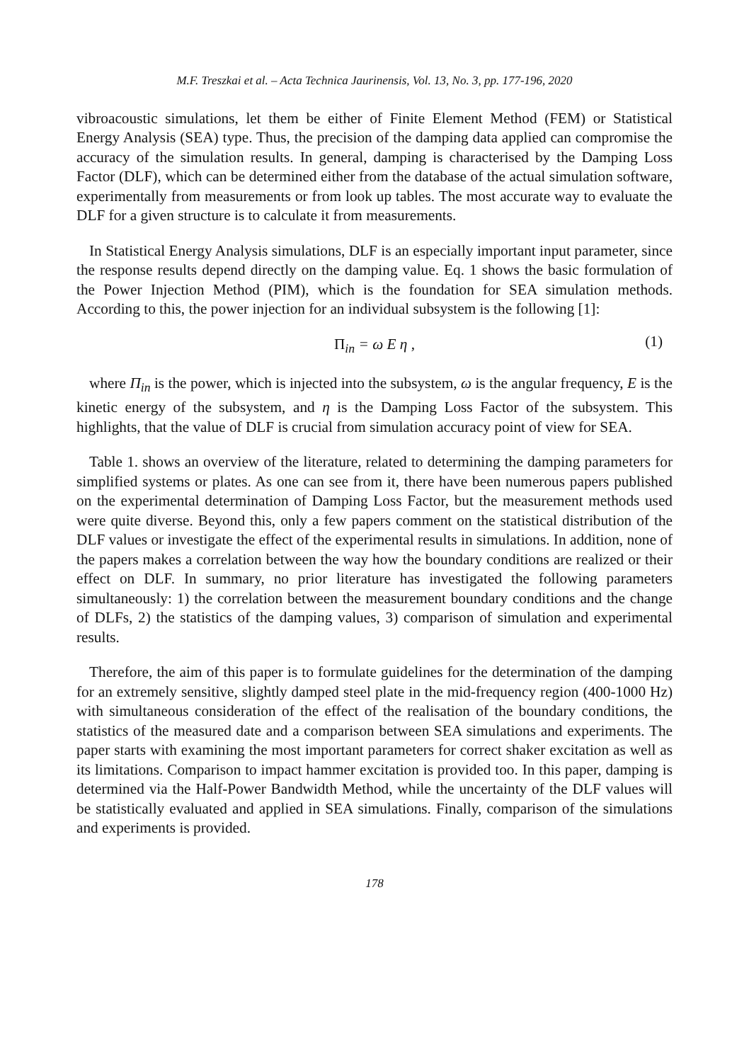M.F. Treszkai et al. – Acta Technica Jaurinensis, Vol. 13, No. 3, pp. 177-196, 2020
vibroacoustic simulations, let them be either of Finite Element Method (FEM) or Statistical Energy Analysis (SEA) type. Thus, the precision of the damping data applied can compromise the accuracy of the simulation results. In general, damping is characterised by the Damping Loss Factor (DLF), which can be determined either from the database of the actual simulation software, experimentally from measurements or from look up tables. The most accurate way to evaluate the DLF for a given structure is to calculate it from measurements.
In Statistical Energy Analysis simulations, DLF is an especially important input parameter, since the response results depend directly on the damping value. Eq. 1 shows the basic formulation of the Power Injection Method (PIM), which is the foundation for SEA simulation methods. According to this, the power injection for an individual subsystem is the following [1]:
Π<sub>in</sub> = ω E η , (1)
where Π<sub>in</sub> is the power, which is injected into the subsystem, ω is the angular frequency, E is the kinetic energy of the subsystem, and η is the Damping Loss Factor of the subsystem. This highlights, that the value of DLF is crucial from simulation accuracy point of view for SEA.
Table 1. shows an overview of the literature, related to determining the damping parameters for simplified systems or plates. As one can see from it, there have been numerous papers published on the experimental determination of Damping Loss Factor, but the measurement methods used were quite diverse. Beyond this, only a few papers comment on the statistical distribution of the DLF values or investigate the effect of the experimental results in simulations. In addition, none of the papers makes a correlation between the way how the boundary conditions are realized or their effect on DLF. In summary, no prior literature has investigated the following parameters simultaneously: 1) the correlation between the measurement boundary conditions and the change of DLFs, 2) the statistics of the damping values, 3) comparison of simulation and experimental results.
Therefore, the aim of this paper is to formulate guidelines for the determination of the damping for an extremely sensitive, slightly damped steel plate in the mid-frequency region (400-1000 Hz) with simultaneous consideration of the effect of the realisation of the boundary conditions, the statistics of the measured date and a comparison between SEA simulations and experiments. The paper starts with examining the most important parameters for correct shaker excitation as well as its limitations. Comparison to impact hammer excitation is provided too. In this paper, damping is determined via the Half-Power Bandwidth Method, while the uncertainty of the DLF values will be statistically evaluated and applied in SEA simulations. Finally, comparison of the simulations and experiments is provided.
178